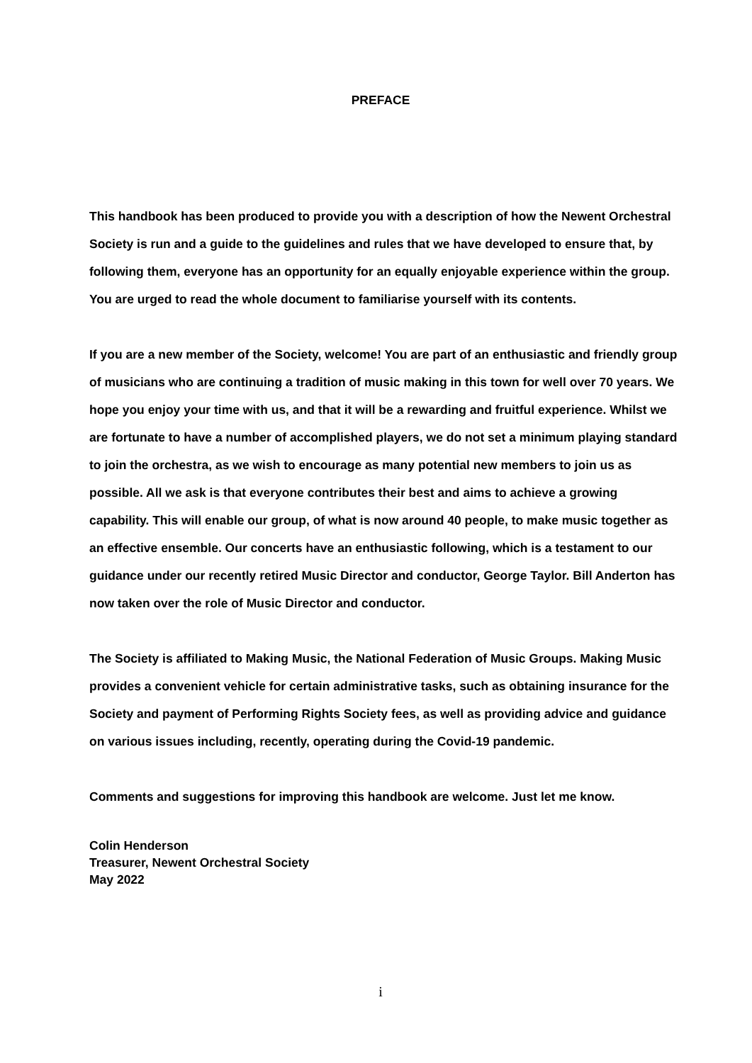PREFACE
This handbook has been produced to provide you with a description of how the Newent Orchestral Society is run and a guide to the guidelines and rules that we have developed to ensure that, by following them, everyone has an opportunity for an equally enjoyable experience within the group. You are urged to read the whole document to familiarise yourself with its contents.
If you are a new member of the Society, welcome! You are part of an enthusiastic and friendly group of musicians who are continuing a tradition of music making in this town for well over 70 years. We hope you enjoy your time with us, and that it will be a rewarding and fruitful experience. Whilst we are fortunate to have a number of accomplished players, we do not set a minimum playing standard to join the orchestra, as we wish to encourage as many potential new members to join us as possible. All we ask is that everyone contributes their best and aims to achieve a growing capability. This will enable our group, of what is now around 40 people, to make music together as an effective ensemble. Our concerts have an enthusiastic following, which is a testament to our guidance under our recently retired Music Director and conductor, George Taylor. Bill Anderton has now taken over the role of Music Director and conductor.
The Society is affiliated to Making Music, the National Federation of Music Groups. Making Music provides a convenient vehicle for certain administrative tasks, such as obtaining insurance for the Society and payment of Performing Rights Society fees, as well as providing advice and guidance on various issues including, recently, operating during the Covid-19 pandemic.
Comments and suggestions for improving this handbook are welcome. Just let me know.
Colin Henderson
Treasurer, Newent Orchestral Society
May 2022
i